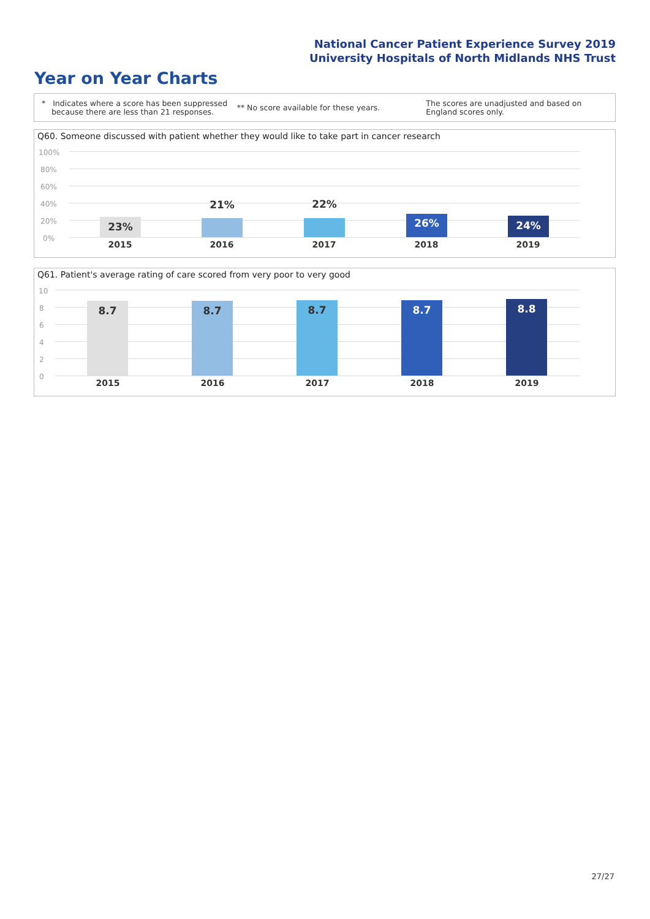National Cancer Patient Experience Survey 2019
University Hospitals of North Midlands NHS Trust
Year on Year Charts
* Indicates where a score has been suppressed
because there are less than 21 responses.
** No score available for these years.
The scores are unadjusted and based on England scores only.
Q60. Someone discussed with patient whether they would like to take part in cancer research
100%
80%
60%
40%
20%
0%
23%
21% 22%
26% 24%
2015 2016 2017 2018 2019
Q61. Patient's average rating of care scored from very poor to very good
10
8
6
4
2
0
8.7 8.7 8.7 8.7 8.8
2015 2016 2017 2018 2019
27/27